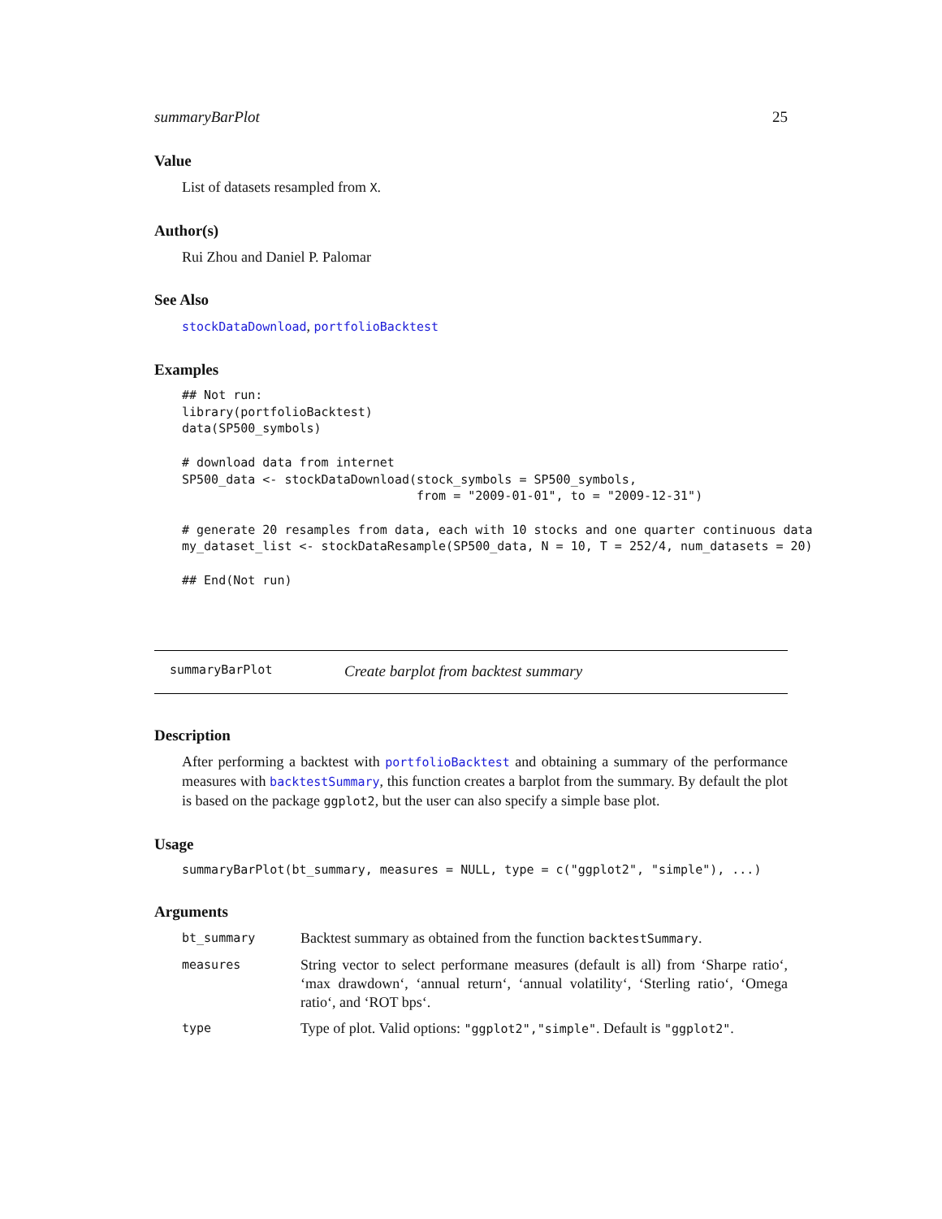summaryBarPlot 25
Value
List of datasets resampled from X.
Author(s)
Rui Zhou and Daniel P. Palomar
See Also
stockDataDownload, portfolioBacktest
Examples
## Not run:
library(portfolioBacktest)
data(SP500_symbols)

# download data from internet
SP500_data <- stockDataDownload(stock_symbols = SP500_symbols,
                                from = "2009-01-01", to = "2009-12-31")

# generate 20 resamples from data, each with 10 stocks and one quarter continuous data
my_dataset_list <- stockDataResample(SP500_data, N = 10, T = 252/4, num_datasets = 20)

## End(Not run)
summaryBarPlot Create barplot from backtest summary
Description
After performing a backtest with portfolioBacktest and obtaining a summary of the performance measures with backtestSummary, this function creates a barplot from the summary. By default the plot is based on the package ggplot2, but the user can also specify a simple base plot.
Usage
summaryBarPlot(bt_summary, measures = NULL, type = c("ggplot2", "simple"), ...)
Arguments
| bt_summary | Backtest summary as obtained from the function backtestSummary . |
| measures | String vector to select performane measures (default is all) from ‘Sharpe ratio‘, ‘max drawdown‘, ‘annual return‘, ‘annual volatility‘, ‘Sterling ratio‘, ‘Omega ratio‘, and ‘ROT bps‘. |
| type | Type of plot. Valid options: "ggplot2","simple" . Default is "ggplot2" . |